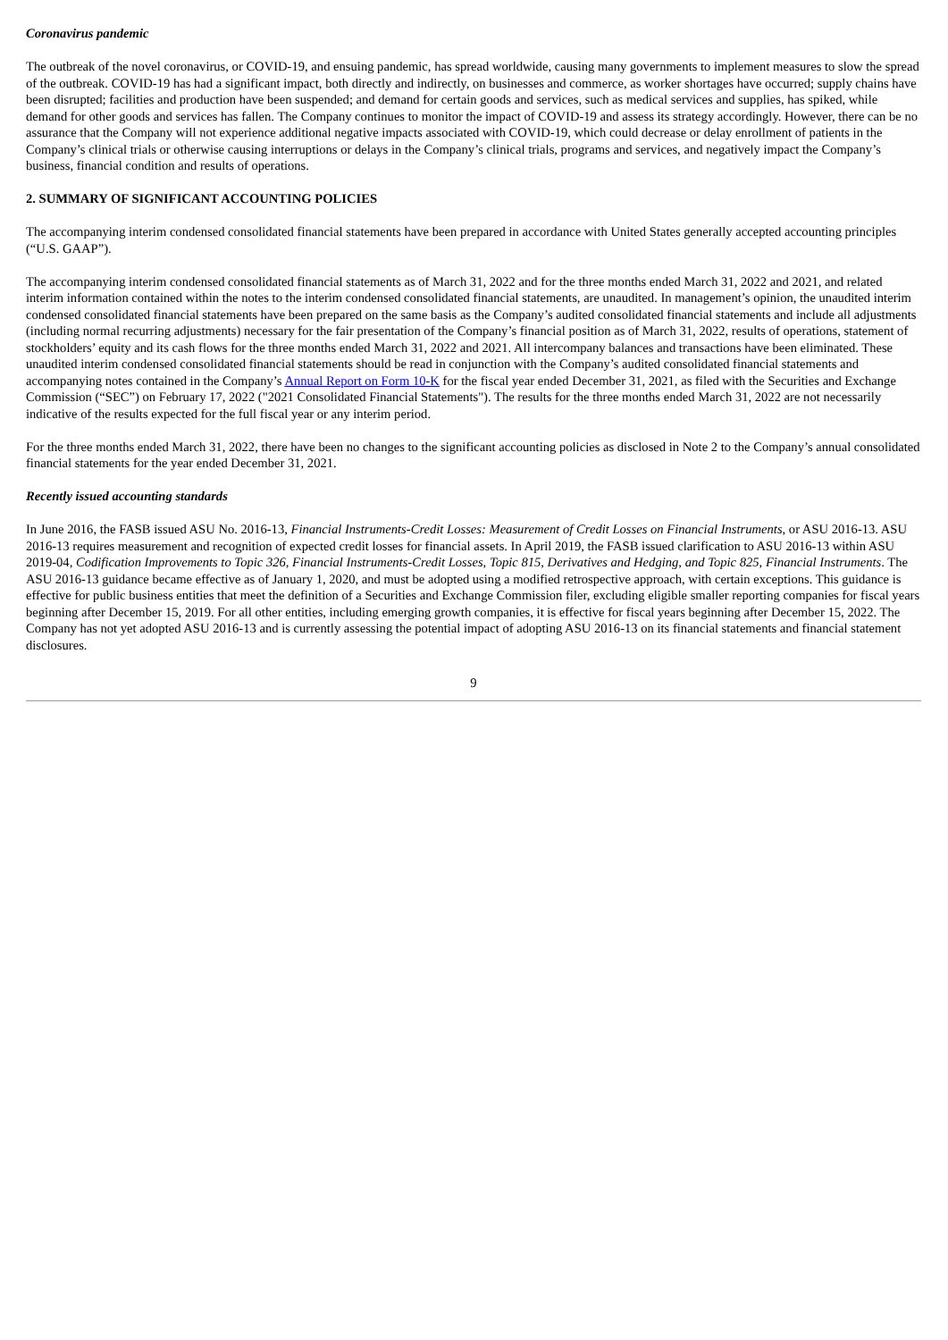Coronavirus pandemic
The outbreak of the novel coronavirus, or COVID-19, and ensuing pandemic, has spread worldwide, causing many governments to implement measures to slow the spread of the outbreak. COVID-19 has had a significant impact, both directly and indirectly, on businesses and commerce, as worker shortages have occurred; supply chains have been disrupted; facilities and production have been suspended; and demand for certain goods and services, such as medical services and supplies, has spiked, while demand for other goods and services has fallen. The Company continues to monitor the impact of COVID-19 and assess its strategy accordingly. However, there can be no assurance that the Company will not experience additional negative impacts associated with COVID-19, which could decrease or delay enrollment of patients in the Company’s clinical trials or otherwise causing interruptions or delays in the Company’s clinical trials, programs and services, and negatively impact the Company’s business, financial condition and results of operations.
2. SUMMARY OF SIGNIFICANT ACCOUNTING POLICIES
The accompanying interim condensed consolidated financial statements have been prepared in accordance with United States generally accepted accounting principles (“U.S. GAAP”).
The accompanying interim condensed consolidated financial statements as of March 31, 2022 and for the three months ended March 31, 2022 and 2021, and related interim information contained within the notes to the interim condensed consolidated financial statements, are unaudited. In management’s opinion, the unaudited interim condensed consolidated financial statements have been prepared on the same basis as the Company’s audited consolidated financial statements and include all adjustments (including normal recurring adjustments) necessary for the fair presentation of the Company’s financial position as of March 31, 2022, results of operations, statement of stockholders’ equity and its cash flows for the three months ended March 31, 2022 and 2021. All intercompany balances and transactions have been eliminated. These unaudited interim condensed consolidated financial statements should be read in conjunction with the Company’s audited consolidated financial statements and accompanying notes contained in the Company’s Annual Report on Form 10-K for the fiscal year ended December 31, 2021, as filed with the Securities and Exchange Commission (“SEC”) on February 17, 2022 ("2021 Consolidated Financial Statements"). The results for the three months ended March 31, 2022 are not necessarily indicative of the results expected for the full fiscal year or any interim period.
For the three months ended March 31, 2022, there have been no changes to the significant accounting policies as disclosed in Note 2 to the Company’s annual consolidated financial statements for the year ended December 31, 2021.
Recently issued accounting standards
In June 2016, the FASB issued ASU No. 2016-13, Financial Instruments-Credit Losses: Measurement of Credit Losses on Financial Instruments, or ASU 2016-13. ASU 2016-13 requires measurement and recognition of expected credit losses for financial assets. In April 2019, the FASB issued clarification to ASU 2016-13 within ASU 2019-04, Codification Improvements to Topic 326, Financial Instruments-Credit Losses, Topic 815, Derivatives and Hedging, and Topic 825, Financial Instruments. The ASU 2016-13 guidance became effective as of January 1, 2020, and must be adopted using a modified retrospective approach, with certain exceptions. This guidance is effective for public business entities that meet the definition of a Securities and Exchange Commission filer, excluding eligible smaller reporting companies for fiscal years beginning after December 15, 2019. For all other entities, including emerging growth companies, it is effective for fiscal years beginning after December 15, 2022. The Company has not yet adopted ASU 2016-13 and is currently assessing the potential impact of adopting ASU 2016-13 on its financial statements and financial statement disclosures.
9